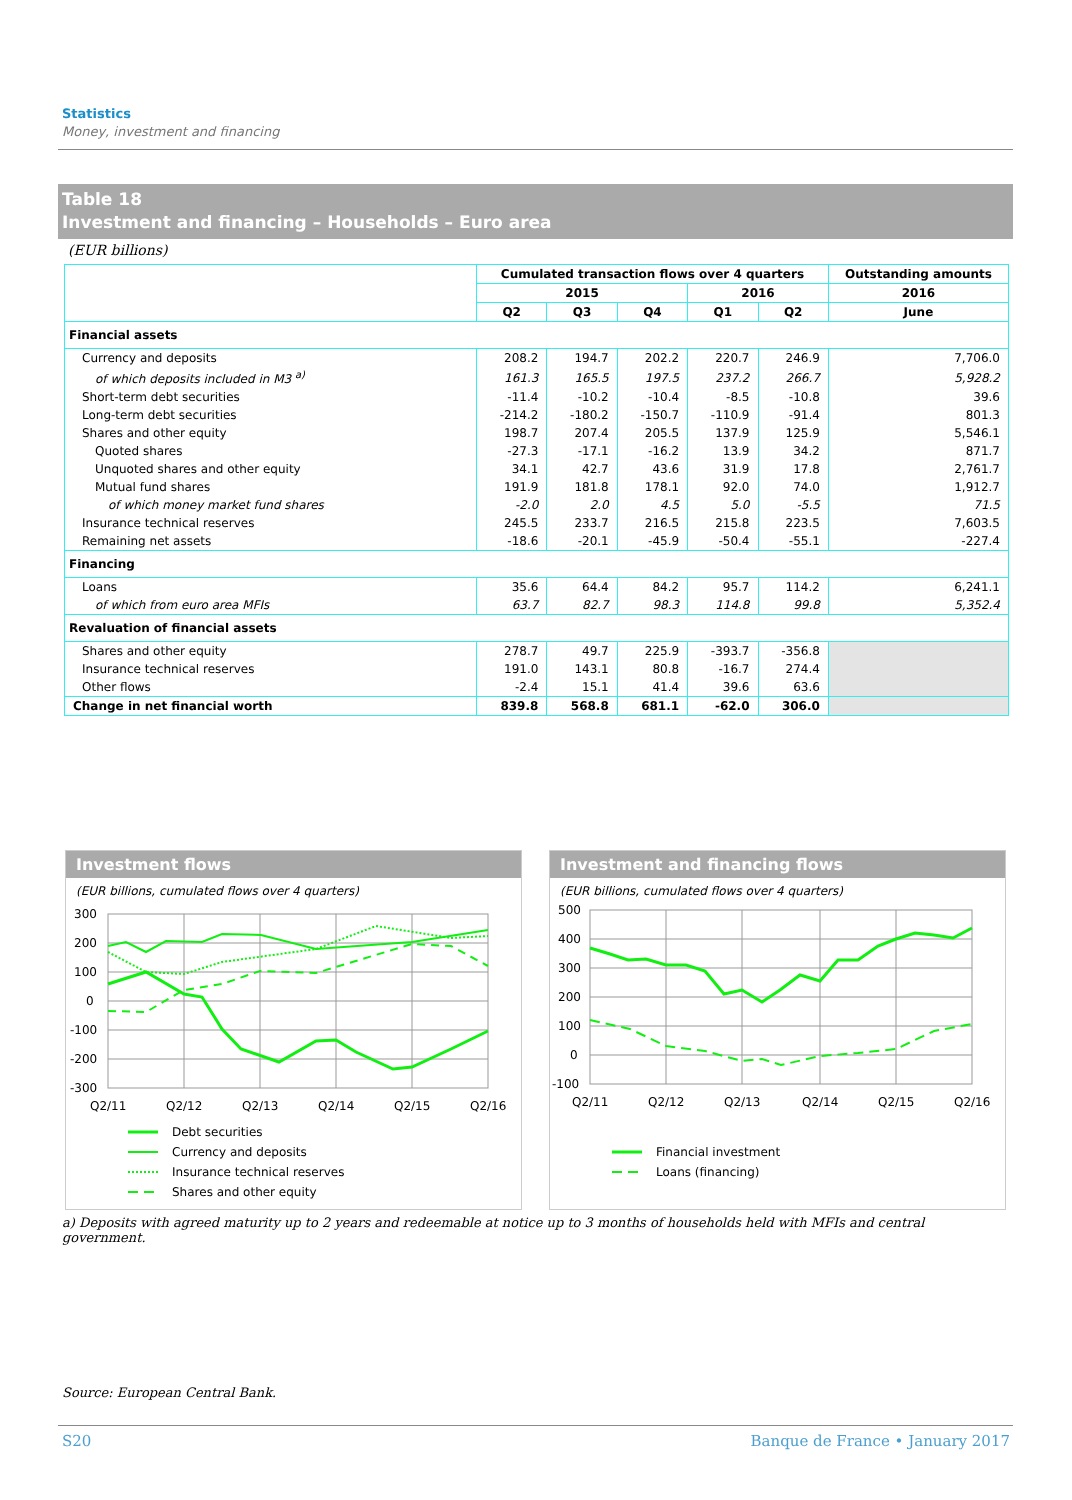Statistics
Money, investment and financing
Table 18
Investment and financing – Households – Euro area
(EUR billions)
| | Cumulated transaction flows over 4 quarters | | | | | Outstanding amounts |
| --- | --- | --- | --- | --- | --- | --- |
| | 2015 | | | 2016 | | 2016 |
| | Q2 | Q3 | Q4 | Q1 | Q2 | June |
| Financial assets | | | | | | |
| Currency and deposits | 208.2 | 194.7 | 202.2 | 220.7 | 246.9 | 7,706.0 |
| of which deposits included in M3 <sup>a)</sup> | 161.3 | 165.5 | 197.5 | 237.2 | 266.7 | 5,928.2 |
| Short-term debt securities | -11.4 | -10.2 | -10.4 | -8.5 | -10.8 | 39.6 |
| Long-term debt securities | -214.2 | -180.2 | -150.7 | -110.9 | -91.4 | 801.3 |
| Shares and other equity | 198.7 | 207.4 | 205.5 | 137.9 | 125.9 | 5,546.1 |
| Quoted shares | -27.3 | -17.1 | -16.2 | 13.9 | 34.2 | 871.7 |
| Unquoted shares and other equity | 34.1 | 42.7 | 43.6 | 31.9 | 17.8 | 2,761.7 |
| Mutual fund shares | 191.9 | 181.8 | 178.1 | 92.0 | 74.0 | 1,912.7 |
| of which money market fund shares | -2.0 | 2.0 | 4.5 | 5.0 | -5.5 | 71.5 |
| Insurance technical reserves | 245.5 | 233.7 | 216.5 | 215.8 | 223.5 | 7,603.5 |
| Remaining net assets | -18.6 | -20.1 | -45.9 | -50.4 | -55.1 | -227.4 |
| Financing | | | | | | |
| Loans | 35.6 | 64.4 | 84.2 | 95.7 | 114.2 | 6,241.1 |
| of which from euro area MFIs | 63.7 | 82.7 | 98.3 | 114.8 | 99.8 | 5,352.4 |
| Revaluation of financial assets | | | | | | |
| Shares and other equity | 278.7 | 49.7 | 225.9 | -393.7 | -356.8 | |
| Insurance technical reserves | 191.0 | 143.1 | 80.8 | -16.7 | 274.4 | |
| Other flows | -2.4 | 15.1 | 41.4 | 39.6 | 63.6 | |
| Change in net financial worth | 839.8 | 568.8 | 681.1 | -62.0 | 306.0 | |
Investment flows
(EUR billions, cumulated flows over 4 quarters)
300
200
100
0
-100
-200
-300
Q2/11
Q2/12
Q2/13
Q2/14
Q2/15
Q2/16
Debt securities
Currency and deposits
Insurance technical reserves
Shares and other equity
Investment and financing flows
(EUR billions, cumulated flows over 4 quarters)
500
400
300
200
100
0
-100
Q2/11
Q2/12
Q2/13
Q2/14
Q2/15
Q2/16
Financial investment
Loans (financing)
a) Deposits with agreed maturity up to 2 years and redeemable at notice up to 3 months of households held with MFIs and central government.
Source: European Central Bank.
S20
Banque de France • January 2017